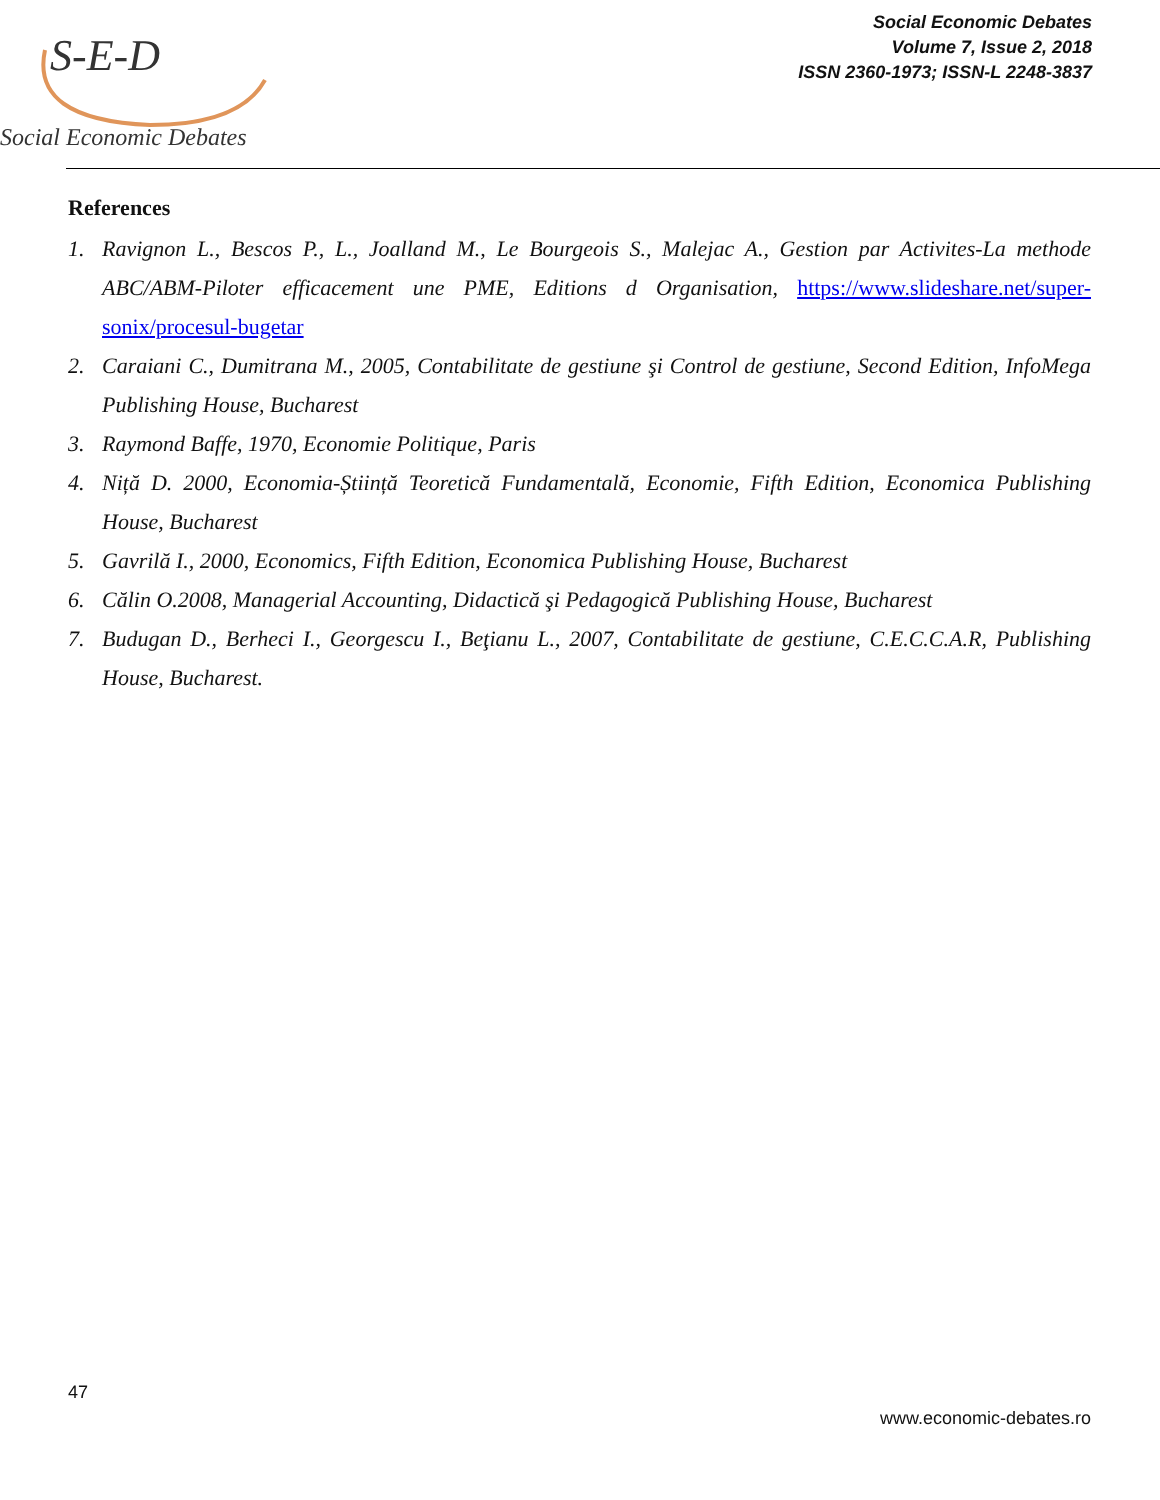S-E-D
Social Economic Debates
Social Economic Debates
Volume 7, Issue 2, 2018
ISSN 2360-1973; ISSN-L 2248-3837
References
1. Ravignon L., Bescos P., L., Joalland M., Le Bourgeois S., Malejac A., Gestion par Activites-La methode ABC/ABM-Piloter efficacement une PME, Editions d Organisation, https://www.slideshare.net/super-sonix/procesul-bugetar
2. Caraiani C., Dumitrana M., 2005, Contabilitate de gestiune şi Control de gestiune, Second Edition, InfoMega Publishing House, Bucharest
3. Raymond Baffe, 1970, Economie Politique, Paris
4. Niță D. 2000, Economia-Știință Teoretică Fundamentală, Economie, Fifth Edition, Economica Publishing House, Bucharest
5. Gavrilă I., 2000, Economics, Fifth Edition, Economica Publishing House, Bucharest
6. Călin O.2008, Managerial Accounting, Didactică şi Pedagogică Publishing House, Bucharest
7. Budugan D., Berheci I., Georgescu I., Beţianu L., 2007, Contabilitate de gestiune, C.E.C.C.A.R, Publishing House, Bucharest.
47
www.economic-debates.ro